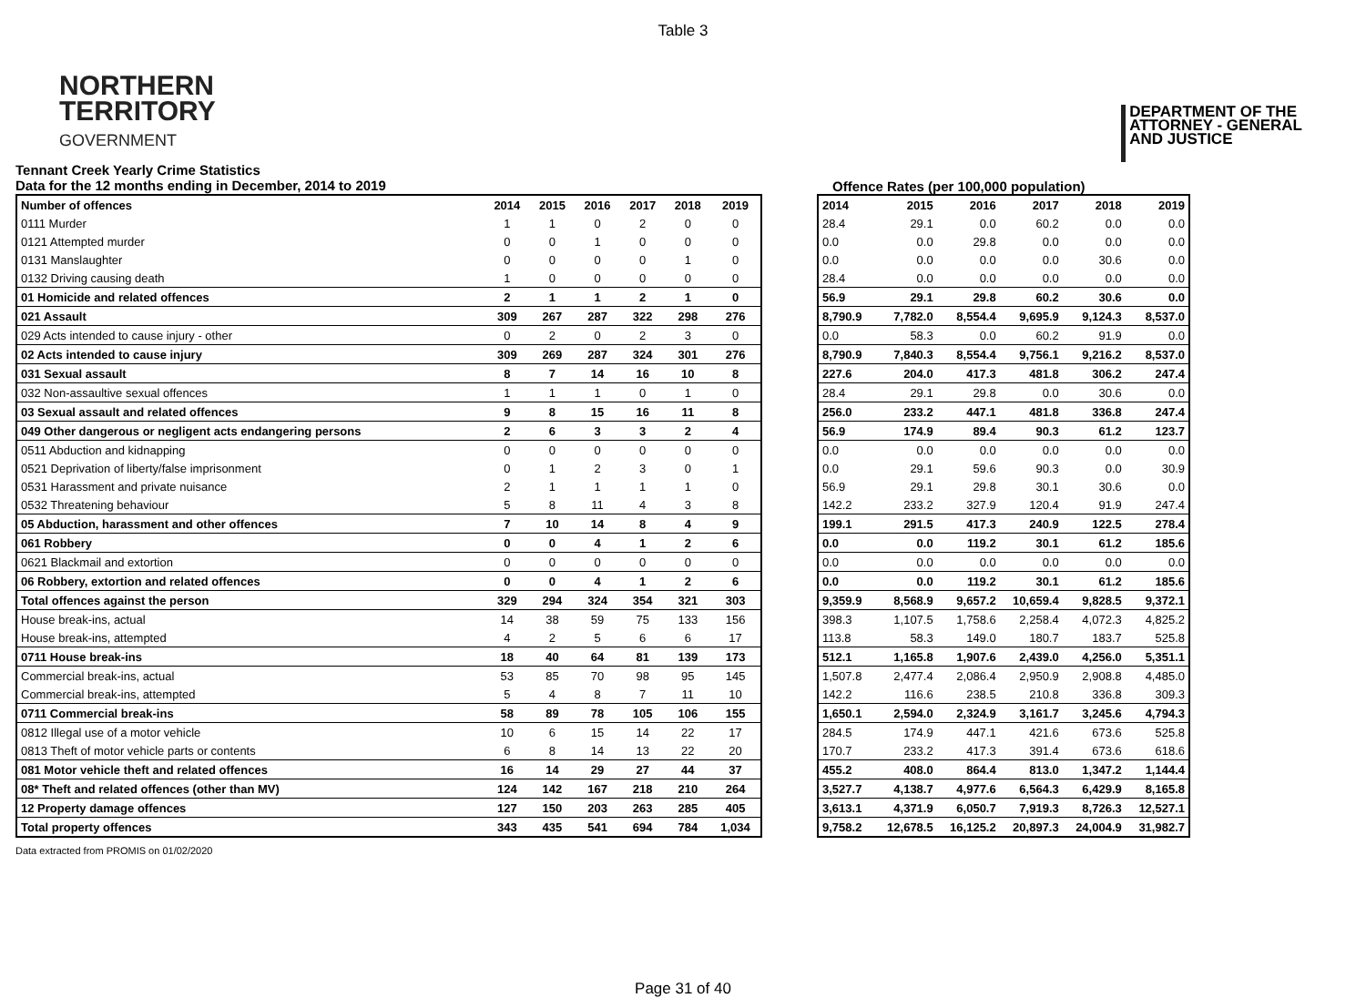Table 3
NORTHERN
TERRITORY
GOVERNMENT
DEPARTMENT OF THE
ATTORNEY - GENERAL
AND JUSTICE
Tennant Creek Yearly Crime Statistics
Data for the 12 months ending in December, 2014 to 2019
Offence Rates (per 100,000 population)
| Number of offences | 2014 | 2015 | 2016 | 2017 | 2018 | 2019 |
| --- | --- | --- | --- | --- | --- | --- |
| 0111 Murder | 1 | 1 | 0 | 2 | 0 | 0 |
| 0121 Attempted murder | 0 | 0 | 1 | 0 | 0 | 0 |
| 0131 Manslaughter | 0 | 0 | 0 | 0 | 1 | 0 |
| 0132 Driving causing death | 1 | 0 | 0 | 0 | 0 | 0 |
| 01 Homicide and related offences | 2 | 1 | 1 | 2 | 1 | 0 |
| 021 Assault | 309 | 267 | 287 | 322 | 298 | 276 |
| 029 Acts intended to cause injury - other | 0 | 2 | 0 | 2 | 3 | 0 |
| 02 Acts intended to cause injury | 309 | 269 | 287 | 324 | 301 | 276 |
| 031 Sexual assault | 8 | 7 | 14 | 16 | 10 | 8 |
| 032 Non-assaultive sexual offences | 1 | 1 | 1 | 0 | 1 | 0 |
| 03 Sexual assault and related offences | 9 | 8 | 15 | 16 | 11 | 8 |
| 049 Other dangerous or negligent acts endangering persons | 2 | 6 | 3 | 3 | 2 | 4 |
| 0511 Abduction and kidnapping | 0 | 0 | 0 | 0 | 0 | 0 |
| 0521 Deprivation of liberty/false imprisonment | 0 | 1 | 2 | 3 | 0 | 1 |
| 0531 Harassment and private nuisance | 2 | 1 | 1 | 1 | 1 | 0 |
| 0532 Threatening behaviour | 5 | 8 | 11 | 4 | 3 | 8 |
| 05 Abduction, harassment and other offences | 7 | 10 | 14 | 8 | 4 | 9 |
| 061 Robbery | 0 | 0 | 4 | 1 | 2 | 6 |
| 0621 Blackmail and extortion | 0 | 0 | 0 | 0 | 0 | 0 |
| 06 Robbery, extortion and related offences | 0 | 0 | 4 | 1 | 2 | 6 |
| Total offences against the person | 329 | 294 | 324 | 354 | 321 | 303 |
| House break-ins, actual | 14 | 38 | 59 | 75 | 133 | 156 |
| House break-ins, attempted | 4 | 2 | 5 | 6 | 6 | 17 |
| 0711 House break-ins | 18 | 40 | 64 | 81 | 139 | 173 |
| Commercial break-ins, actual | 53 | 85 | 70 | 98 | 95 | 145 |
| Commercial break-ins, attempted | 5 | 4 | 8 | 7 | 11 | 10 |
| 0711 Commercial break-ins | 58 | 89 | 78 | 105 | 106 | 155 |
| 0812 Illegal use of a motor vehicle | 10 | 6 | 15 | 14 | 22 | 17 |
| 0813 Theft of motor vehicle parts or contents | 6 | 8 | 14 | 13 | 22 | 20 |
| 081 Motor vehicle theft and related offences | 16 | 14 | 29 | 27 | 44 | 37 |
| 08* Theft and related offences (other than MV) | 124 | 142 | 167 | 218 | 210 | 264 |
| 12 Property damage offences | 127 | 150 | 203 | 263 | 285 | 405 |
| Total property offences | 343 | 435 | 541 | 694 | 784 | 1,034 |
| 2014 | 2015 | 2016 | 2017 | 2018 | 2019 |
| --- | --- | --- | --- | --- | --- |
| 28.4 | 29.1 | 0.0 | 60.2 | 0.0 | 0.0 |
| 0.0 | 0.0 | 29.8 | 0.0 | 0.0 | 0.0 |
| 0.0 | 0.0 | 0.0 | 0.0 | 30.6 | 0.0 |
| 28.4 | 0.0 | 0.0 | 0.0 | 0.0 | 0.0 |
| 56.9 | 29.1 | 29.8 | 60.2 | 30.6 | 0.0 |
| 8,790.9 | 7,782.0 | 8,554.4 | 9,695.9 | 9,124.3 | 8,537.0 |
| 0.0 | 58.3 | 0.0 | 60.2 | 91.9 | 0.0 |
| 8,790.9 | 7,840.3 | 8,554.4 | 9,756.1 | 9,216.2 | 8,537.0 |
| 227.6 | 204.0 | 417.3 | 481.8 | 306.2 | 247.4 |
| 28.4 | 29.1 | 29.8 | 0.0 | 30.6 | 0.0 |
| 256.0 | 233.2 | 447.1 | 481.8 | 336.8 | 247.4 |
| 56.9 | 174.9 | 89.4 | 90.3 | 61.2 | 123.7 |
| 0.0 | 0.0 | 0.0 | 0.0 | 0.0 | 0.0 |
| 0.0 | 29.1 | 59.6 | 90.3 | 0.0 | 30.9 |
| 56.9 | 29.1 | 29.8 | 30.1 | 30.6 | 0.0 |
| 142.2 | 233.2 | 327.9 | 120.4 | 91.9 | 247.4 |
| 199.1 | 291.5 | 417.3 | 240.9 | 122.5 | 278.4 |
| 0.0 | 0.0 | 119.2 | 30.1 | 61.2 | 185.6 |
| 0.0 | 0.0 | 0.0 | 0.0 | 0.0 | 0.0 |
| 0.0 | 0.0 | 119.2 | 30.1 | 61.2 | 185.6 |
| 9,359.9 | 8,568.9 | 9,657.2 | 10,659.4 | 9,828.5 | 9,372.1 |
| 398.3 | 1,107.5 | 1,758.6 | 2,258.4 | 4,072.3 | 4,825.2 |
| 113.8 | 58.3 | 149.0 | 180.7 | 183.7 | 525.8 |
| 512.1 | 1,165.8 | 1,907.6 | 2,439.0 | 4,256.0 | 5,351.1 |
| 1,507.8 | 2,477.4 | 2,086.4 | 2,950.9 | 2,908.8 | 4,485.0 |
| 142.2 | 116.6 | 238.5 | 210.8 | 336.8 | 309.3 |
| 1,650.1 | 2,594.0 | 2,324.9 | 3,161.7 | 3,245.6 | 4,794.3 |
| 284.5 | 174.9 | 447.1 | 421.6 | 673.6 | 525.8 |
| 170.7 | 233.2 | 417.3 | 391.4 | 673.6 | 618.6 |
| 455.2 | 408.0 | 864.4 | 813.0 | 1,347.2 | 1,144.4 |
| 3,527.7 | 4,138.7 | 4,977.6 | 6,564.3 | 6,429.9 | 8,165.8 |
| 3,613.1 | 4,371.9 | 6,050.7 | 7,919.3 | 8,726.3 | 12,527.1 |
| 9,758.2 | 12,678.5 | 16,125.2 | 20,897.3 | 24,004.9 | 31,982.7 |
Data extracted from PROMIS on 01/02/2020
Page 31 of 40